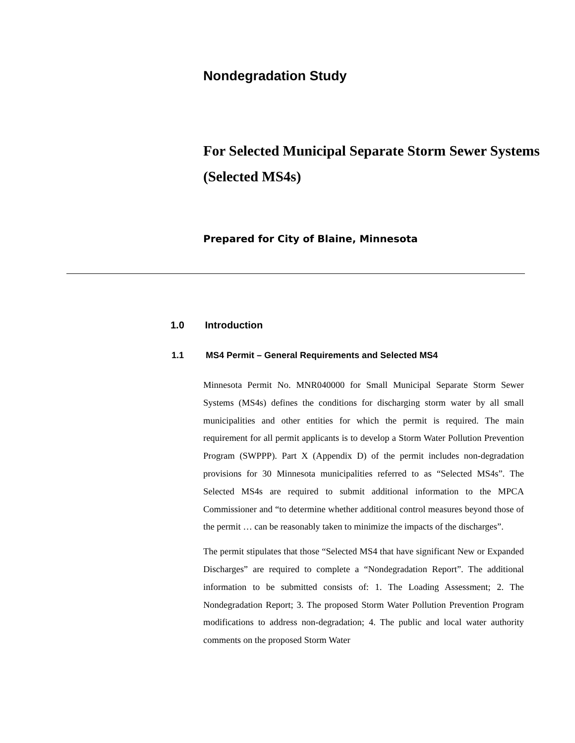Nondegradation Study
For Selected Municipal Separate Storm Sewer Systems (Selected MS4s)
Prepared for City of Blaine, Minnesota
1.0 Introduction
1.1 MS4 Permit – General Requirements and Selected MS4
Minnesota Permit No. MNR040000 for Small Municipal Separate Storm Sewer Systems (MS4s) defines the conditions for discharging storm water by all small municipalities and other entities for which the permit is required. The main requirement for all permit applicants is to develop a Storm Water Pollution Prevention Program (SWPPP). Part X (Appendix D) of the permit includes non-degradation provisions for 30 Minnesota municipalities referred to as “Selected MS4s”. The Selected MS4s are required to submit additional information to the MPCA Commissioner and “to determine whether additional control measures beyond those of the permit … can be reasonably taken to minimize the impacts of the discharges”.
The permit stipulates that those “Selected MS4 that have significant New or Expanded Discharges” are required to complete a “Nondegradation Report”. The additional information to be submitted consists of: 1. The Loading Assessment; 2. The Nondegradation Report; 3. The proposed Storm Water Pollution Prevention Program modifications to address non-degradation; 4. The public and local water authority comments on the proposed Storm Water